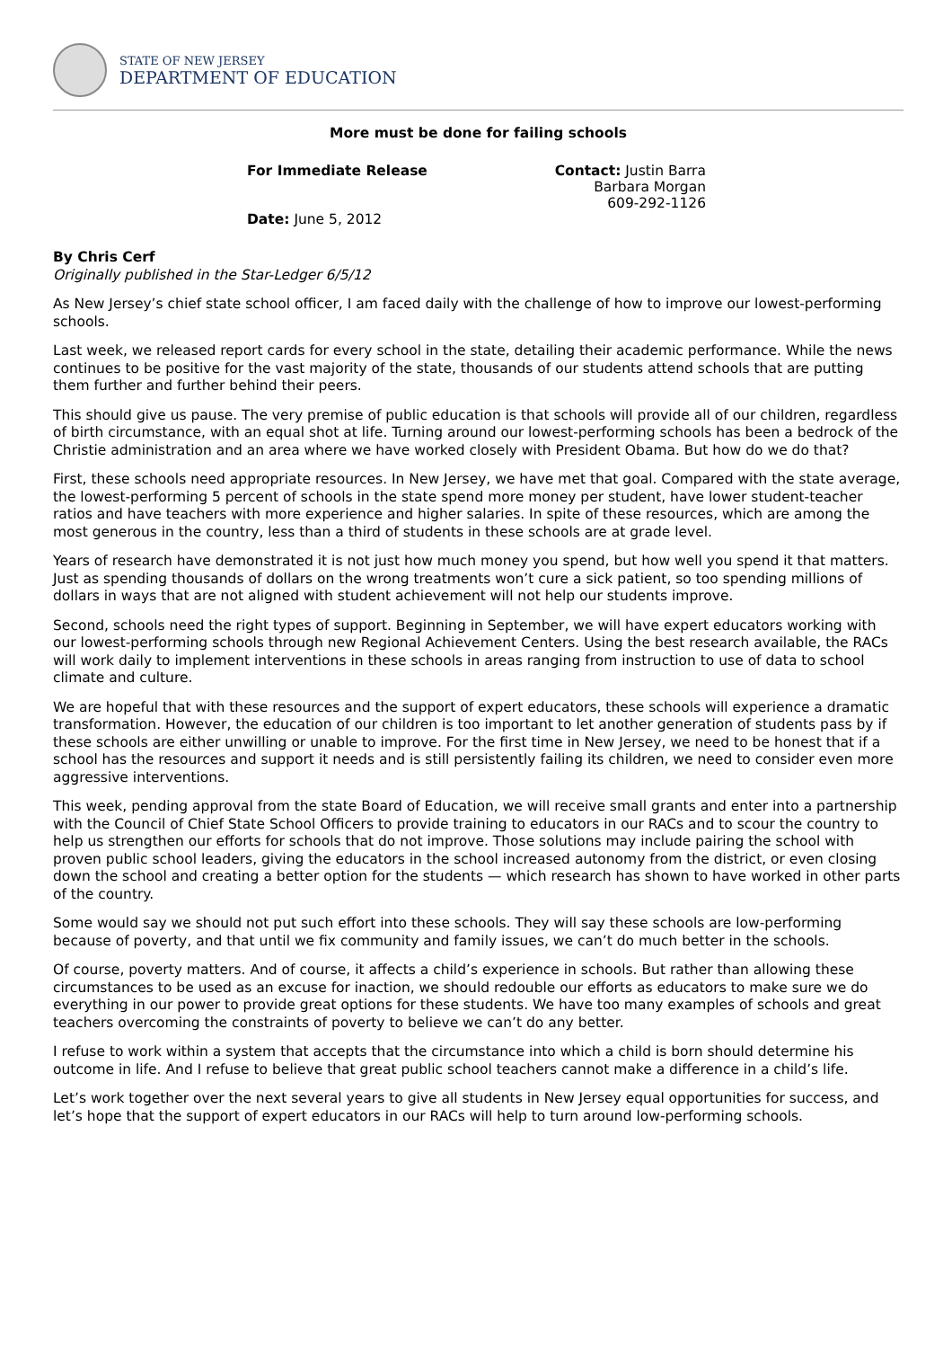STATE OF NEW JERSEY
DEPARTMENT OF EDUCATION
More must be done for failing schools
For Immediate Release
Date: June 5, 2012
Contact: Justin Barra
Barbara Morgan
609-292-1126
By Chris Cerf
Originally published in the Star-Ledger 6/5/12
As New Jersey’s chief state school officer, I am faced daily with the challenge of how to improve our lowest-performing schools.
Last week, we released report cards for every school in the state, detailing their academic performance. While the news continues to be positive for the vast majority of the state, thousands of our students attend schools that are putting them further and further behind their peers.
This should give us pause. The very premise of public education is that schools will provide all of our children, regardless of birth circumstance, with an equal shot at life. Turning around our lowest-performing schools has been a bedrock of the Christie administration and an area where we have worked closely with President Obama. But how do we do that?
First, these schools need appropriate resources. In New Jersey, we have met that goal. Compared with the state average, the lowest-performing 5 percent of schools in the state spend more money per student, have lower student-teacher ratios and have teachers with more experience and higher salaries. In spite of these resources, which are among the most generous in the country, less than a third of students in these schools are at grade level.
Years of research have demonstrated it is not just how much money you spend, but how well you spend it that matters. Just as spending thousands of dollars on the wrong treatments won’t cure a sick patient, so too spending millions of dollars in ways that are not aligned with student achievement will not help our students improve.
Second, schools need the right types of support. Beginning in September, we will have expert educators working with our lowest-performing schools through new Regional Achievement Centers. Using the best research available, the RACs will work daily to implement interventions in these schools in areas ranging from instruction to use of data to school climate and culture.
We are hopeful that with these resources and the support of expert educators, these schools will experience a dramatic transformation. However, the education of our children is too important to let another generation of students pass by if these schools are either unwilling or unable to improve. For the first time in New Jersey, we need to be honest that if a school has the resources and support it needs and is still persistently failing its children, we need to consider even more aggressive interventions.
This week, pending approval from the state Board of Education, we will receive small grants and enter into a partnership with the Council of Chief State School Officers to provide training to educators in our RACs and to scour the country to help us strengthen our efforts for schools that do not improve. Those solutions may include pairing the school with proven public school leaders, giving the educators in the school increased autonomy from the district, or even closing down the school and creating a better option for the students — which research has shown to have worked in other parts of the country.
Some would say we should not put such effort into these schools. They will say these schools are low-performing because of poverty, and that until we fix community and family issues, we can’t do much better in the schools.
Of course, poverty matters. And of course, it affects a child’s experience in schools. But rather than allowing these circumstances to be used as an excuse for inaction, we should redouble our efforts as educators to make sure we do everything in our power to provide great options for these students. We have too many examples of schools and great teachers overcoming the constraints of poverty to believe we can’t do any better.
I refuse to work within a system that accepts that the circumstance into which a child is born should determine his outcome in life. And I refuse to believe that great public school teachers cannot make a difference in a child’s life.
Let’s work together over the next several years to give all students in New Jersey equal opportunities for success, and let’s hope that the support of expert educators in our RACs will help to turn around low-performing schools.